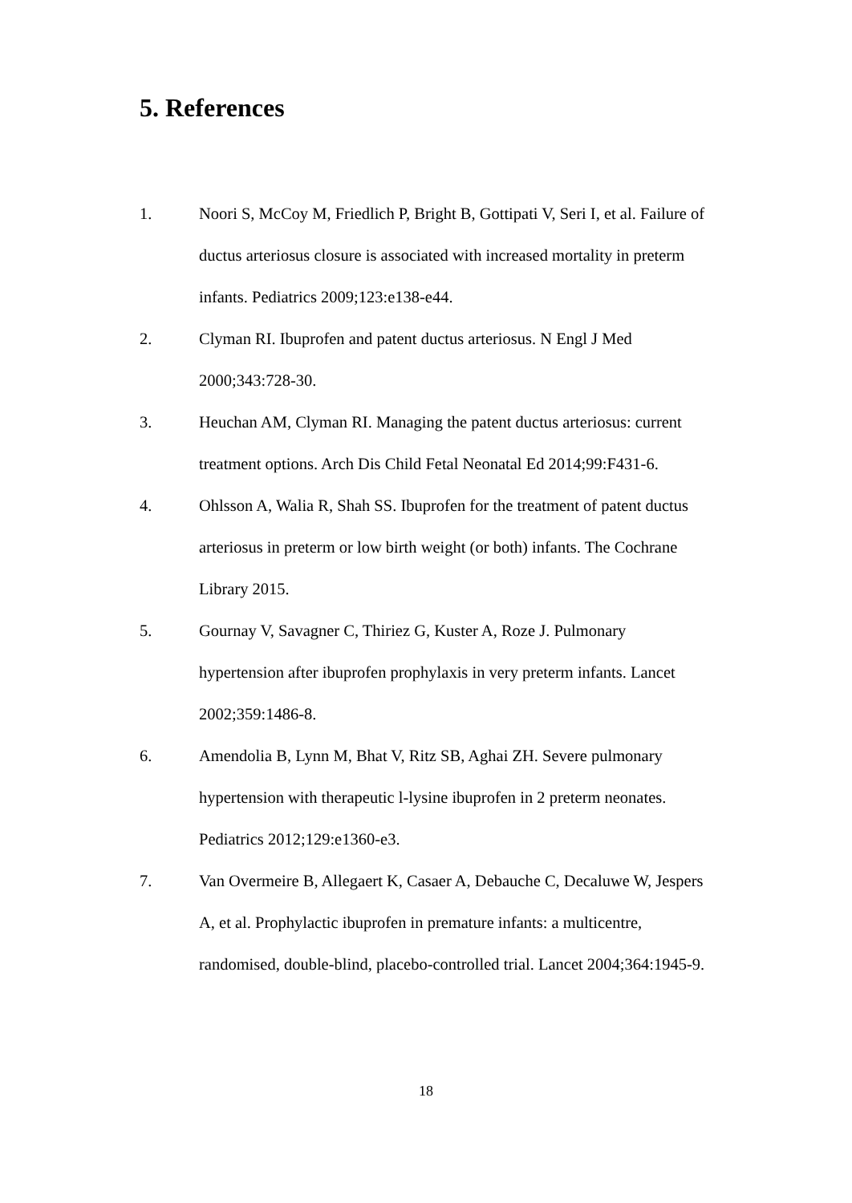5. References
1. Noori S, McCoy M, Friedlich P, Bright B, Gottipati V, Seri I, et al. Failure of ductus arteriosus closure is associated with increased mortality in preterm infants. Pediatrics 2009;123:e138-e44.
2. Clyman RI. Ibuprofen and patent ductus arteriosus. N Engl J Med 2000;343:728-30.
3. Heuchan AM, Clyman RI. Managing the patent ductus arteriosus: current treatment options. Arch Dis Child Fetal Neonatal Ed 2014;99:F431-6.
4. Ohlsson A, Walia R, Shah SS. Ibuprofen for the treatment of patent ductus arteriosus in preterm or low birth weight (or both) infants. The Cochrane Library 2015.
5. Gournay V, Savagner C, Thiriez G, Kuster A, Roze J. Pulmonary hypertension after ibuprofen prophylaxis in very preterm infants. Lancet 2002;359:1486-8.
6. Amendolia B, Lynn M, Bhat V, Ritz SB, Aghai ZH. Severe pulmonary hypertension with therapeutic l-lysine ibuprofen in 2 preterm neonates. Pediatrics 2012;129:e1360-e3.
7. Van Overmeire B, Allegaert K, Casaer A, Debauche C, Decaluwe W, Jespers A, et al. Prophylactic ibuprofen in premature infants: a multicentre, randomised, double-blind, placebo-controlled trial. Lancet 2004;364:1945-9.
18